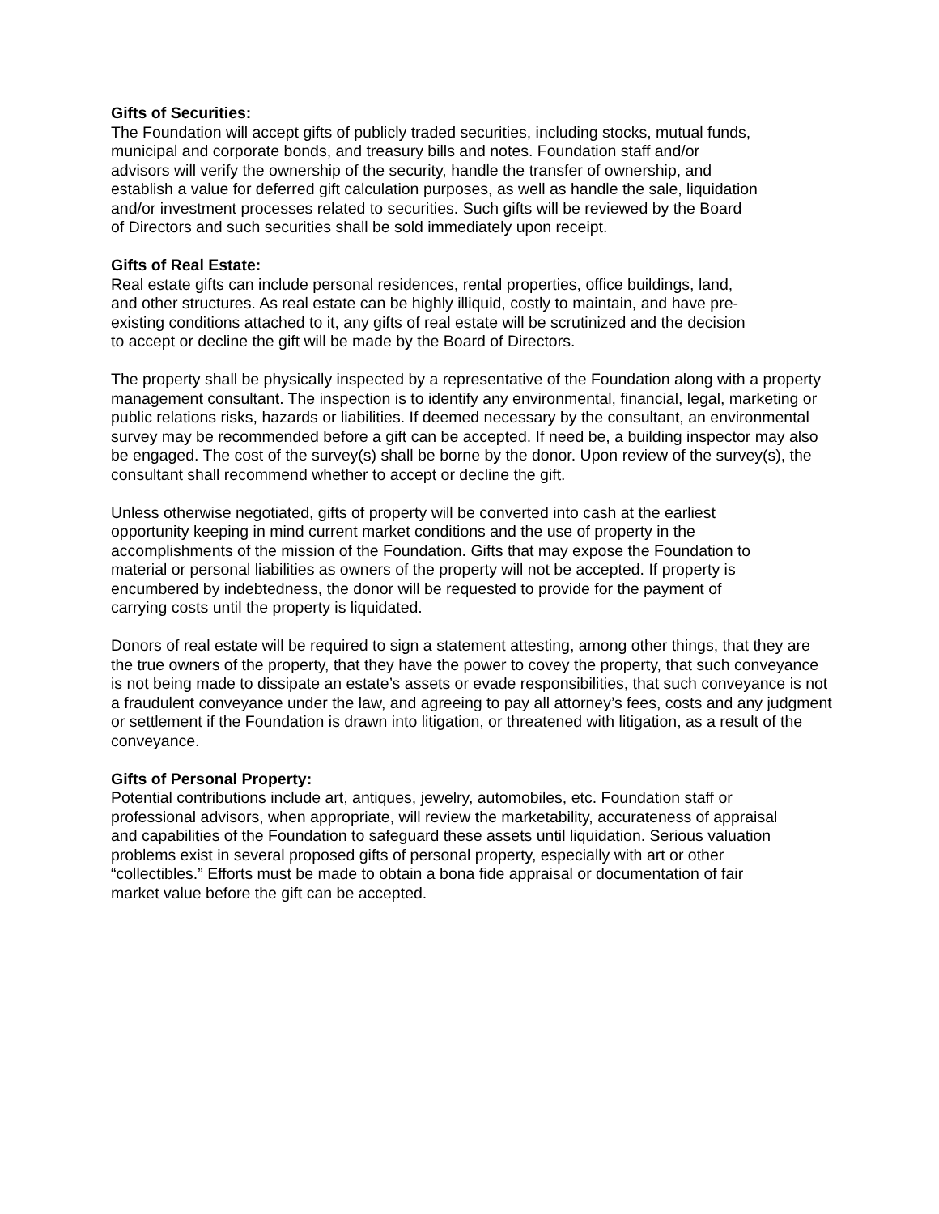Gifts of Securities:
The Foundation will accept gifts of publicly traded securities, including stocks, mutual funds, municipal and corporate bonds, and treasury bills and notes. Foundation staff and/or advisors will verify the ownership of the security, handle the transfer of ownership, and establish a value for deferred gift calculation purposes, as well as handle the sale, liquidation and/or investment processes related to securities. Such gifts will be reviewed by the Board of Directors and such securities shall be sold immediately upon receipt.
Gifts of Real Estate:
Real estate gifts can include personal residences, rental properties, office buildings, land, and other structures. As real estate can be highly illiquid, costly to maintain, and have pre-existing conditions attached to it, any gifts of real estate will be scrutinized and the decision to accept or decline the gift will be made by the Board of Directors.
The property shall be physically inspected by a representative of the Foundation along with a property management consultant. The inspection is to identify any environmental, financial, legal, marketing or public relations risks, hazards or liabilities. If deemed necessary by the consultant, an environmental survey may be recommended before a gift can be accepted. If need be, a building inspector may also be engaged. The cost of the survey(s) shall be borne by the donor. Upon review of the survey(s), the consultant shall recommend whether to accept or decline the gift.
Unless otherwise negotiated, gifts of property will be converted into cash at the earliest opportunity keeping in mind current market conditions and the use of property in the accomplishments of the mission of the Foundation. Gifts that may expose the Foundation to material or personal liabilities as owners of the property will not be accepted. If property is encumbered by indebtedness, the donor will be requested to provide for the payment of carrying costs until the property is liquidated.
Donors of real estate will be required to sign a statement attesting, among other things, that they are the true owners of the property, that they have the power to covey the property, that such conveyance is not being made to dissipate an estate’s assets or evade responsibilities, that such conveyance is not a fraudulent conveyance under the law, and agreeing to pay all attorney’s fees, costs and any judgment or settlement if the Foundation is drawn into litigation, or threatened with litigation, as a result of the conveyance.
Gifts of Personal Property:
Potential contributions include art, antiques, jewelry, automobiles, etc. Foundation staff or professional advisors, when appropriate, will review the marketability, accurateness of appraisal and capabilities of the Foundation to safeguard these assets until liquidation. Serious valuation problems exist in several proposed gifts of personal property, especially with art or other “collectibles.” Efforts must be made to obtain a bona fide appraisal or documentation of fair market value before the gift can be accepted.